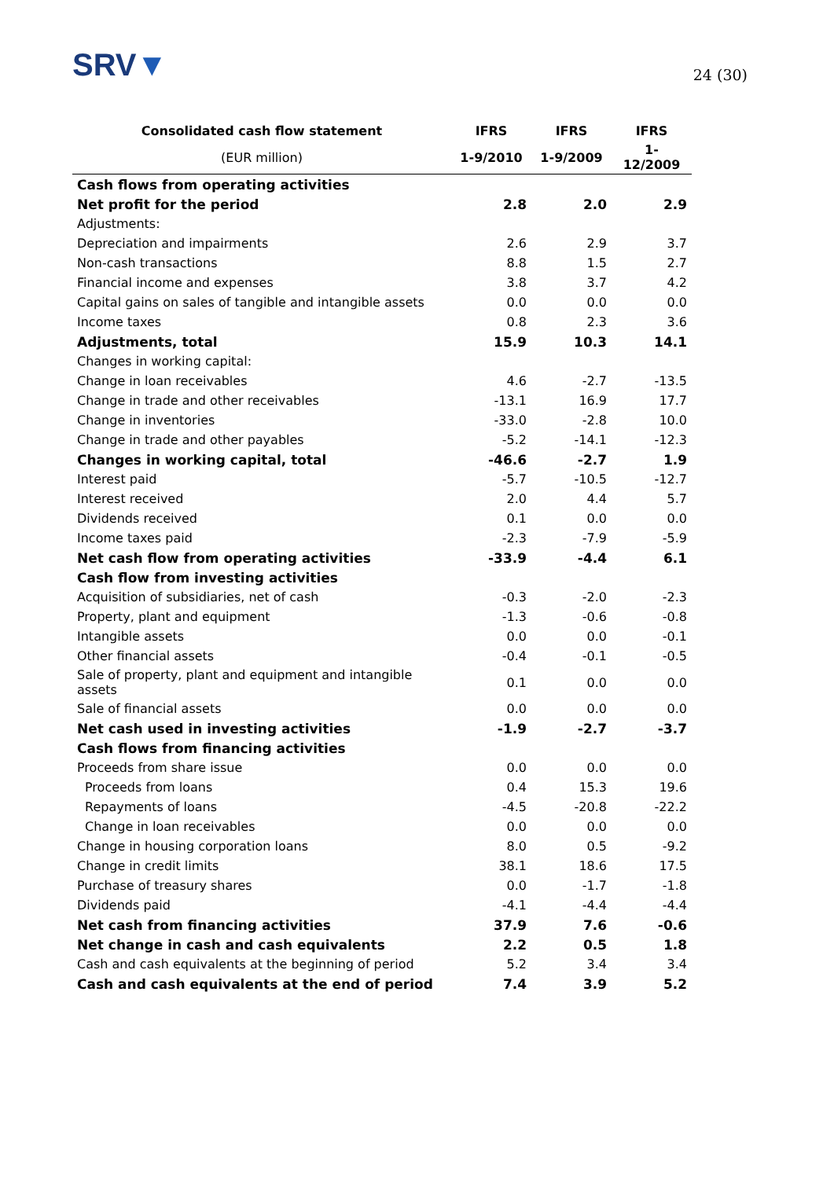SRV▼
24 (30)
| Consolidated cash flow statement | IFRS | IFRS | IFRS |
| --- | --- | --- | --- |
| (EUR million) | 1-9/2010 | 1-9/2009 | 1-12/2009 |
| Cash flows from operating activities | | | |
| Net profit for the period | 2.8 | 2.0 | 2.9 |
| Adjustments: | | | |
| Depreciation and impairments | 2.6 | 2.9 | 3.7 |
| Non-cash transactions | 8.8 | 1.5 | 2.7 |
| Financial income and expenses | 3.8 | 3.7 | 4.2 |
| Capital gains on sales of tangible and intangible assets | 0.0 | 0.0 | 0.0 |
| Income taxes | 0.8 | 2.3 | 3.6 |
| Adjustments, total | 15.9 | 10.3 | 14.1 |
| Changes in working capital: | | | |
| Change in loan receivables | 4.6 | -2.7 | -13.5 |
| Change in trade and other receivables | -13.1 | 16.9 | 17.7 |
| Change in inventories | -33.0 | -2.8 | 10.0 |
| Change in trade and other payables | -5.2 | -14.1 | -12.3 |
| Changes in working capital, total | -46.6 | -2.7 | 1.9 |
| Interest paid | -5.7 | -10.5 | -12.7 |
| Interest received | 2.0 | 4.4 | 5.7 |
| Dividends received | 0.1 | 0.0 | 0.0 |
| Income taxes paid | -2.3 | -7.9 | -5.9 |
| Net cash flow from operating activities | -33.9 | -4.4 | 6.1 |
| Cash flow from investing activities | | | |
| Acquisition of subsidiaries, net of cash | -0.3 | -2.0 | -2.3 |
| Property, plant and equipment | -1.3 | -0.6 | -0.8 |
| Intangible assets | 0.0 | 0.0 | -0.1 |
| Other financial assets | -0.4 | -0.1 | -0.5 |
| Sale of property, plant and equipment and intangible assets | 0.1 | 0.0 | 0.0 |
| Sale of financial assets | 0.0 | 0.0 | 0.0 |
| Net cash used in investing activities | -1.9 | -2.7 | -3.7 |
| Cash flows from financing activities | | | |
| Proceeds from share issue | 0.0 | 0.0 | 0.0 |
| Proceeds from loans | 0.4 | 15.3 | 19.6 |
| Repayments of loans | -4.5 | -20.8 | -22.2 |
| Change in loan receivables | 0.0 | 0.0 | 0.0 |
| Change in housing corporation loans | 8.0 | 0.5 | -9.2 |
| Change in credit limits | 38.1 | 18.6 | 17.5 |
| Purchase of treasury shares | 0.0 | -1.7 | -1.8 |
| Dividends paid | -4.1 | -4.4 | -4.4 |
| Net cash from financing activities | 37.9 | 7.6 | -0.6 |
| Net change in cash and cash equivalents | 2.2 | 0.5 | 1.8 |
| Cash and cash equivalents at the beginning of period | 5.2 | 3.4 | 3.4 |
| Cash and cash equivalents at the end of period | 7.4 | 3.9 | 5.2 |